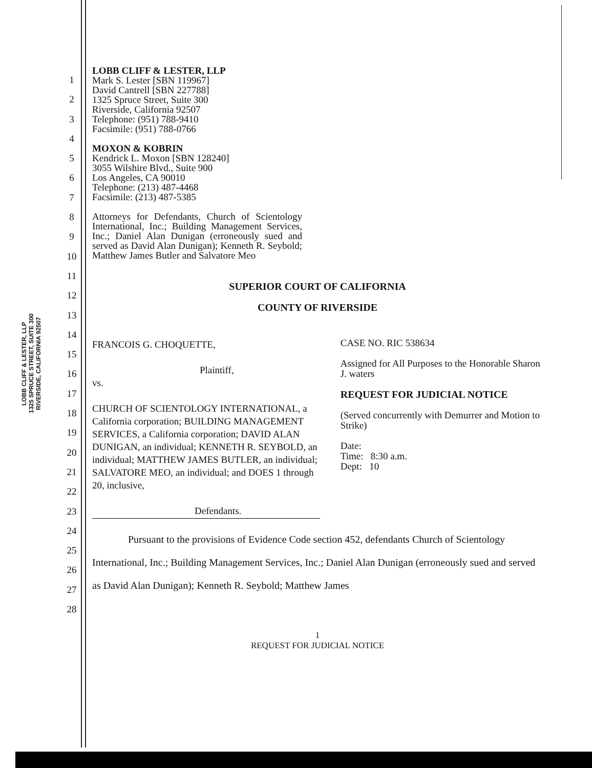LOBB CLIFF & LESTER, LLP
1325 SPRUCE STREET, SUITE 300
RIVERSIDE, CALIFORNIA 92507
1
2
3
4
5
6
7
8
9
10
11
12
13
14
15
16
17
18
19
20
21
22
23
24
25
26
27
28
LOBB CLIFF & LESTER, LLP
Mark S. Lester [SBN 119967]
David Cantrell [SBN 227788]
1325 Spruce Street, Suite 300
Riverside, California 92507
Telephone: (951) 788-9410
Facsimile: (951) 788-0766
MOXON & KOBRIN
Kendrick L. Moxon [SBN 128240]
3055 Wilshire Blvd., Suite 900
Los Angeles, CA 90010
Telephone: (213) 487-4468
Facsimile: (213) 487-5385
Attorneys for Defendants, Church of Scientology International, Inc.; Building Management Services, Inc.; Daniel Alan Dunigan (erroneously sued and served as David Alan Dunigan); Kenneth R. Seybold; Matthew James Butler and Salvatore Meo
SUPERIOR COURT OF CALIFORNIA
COUNTY OF RIVERSIDE
FRANCOIS G. CHOQUETTE,
Plaintiff,
vs.
CHURCH OF SCIENTOLOGY INTERNATIONAL, a California corporation; BUILDING MANAGEMENT SERVICES, a California corporation; DAVID ALAN DUNIGAN, an individual; KENNETH R. SEYBOLD, an individual; MATTHEW JAMES BUTLER, an individual; SALVATORE MEO, an individual; and DOES 1 through 20, inclusive,
Defendants.
CASE NO. RIC 538634
Assigned for All Purposes to the Honorable Sharon J. waters
REQUEST FOR JUDICIAL NOTICE
(Served concurrently with Demurrer and Motion to Strike)
Date:
Time: 8:30 a.m.
Dept: 10
Pursuant to the provisions of Evidence Code section 452, defendants Church of Scientology International, Inc.; Building Management Services, Inc.; Daniel Alan Dunigan (erroneously sued and served as David Alan Dunigan); Kenneth R. Seybold; Matthew James
1
REQUEST FOR JUDICIAL NOTICE